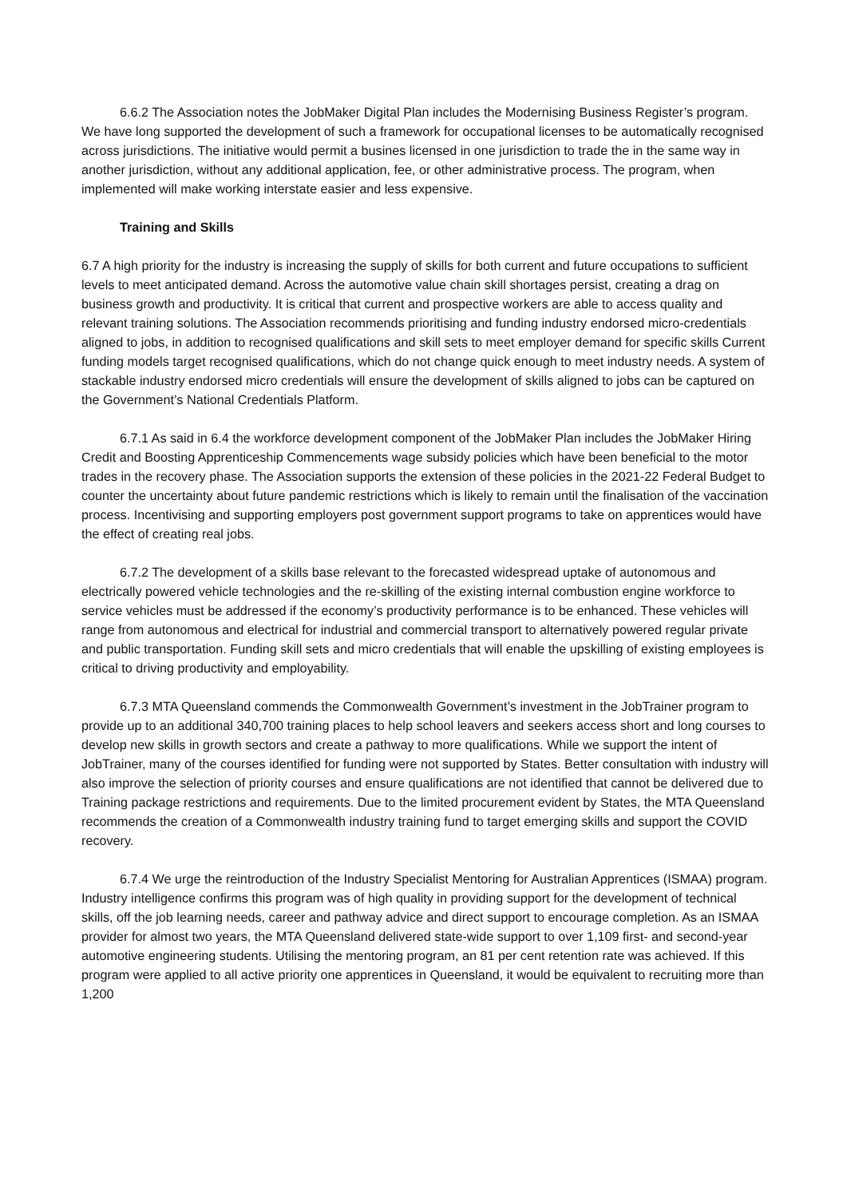6.6.2 The Association notes the JobMaker Digital Plan includes the Modernising Business Register’s program. We have long supported the development of such a framework for occupational licenses to be automatically recognised across jurisdictions. The initiative would permit a busines licensed in one jurisdiction to trade the in the same way in another jurisdiction, without any additional application, fee, or other administrative process. The program, when implemented will make working interstate easier and less expensive.
Training and Skills
6.7 A high priority for the industry is increasing the supply of skills for both current and future occupations to sufficient levels to meet anticipated demand. Across the automotive value chain skill shortages persist, creating a drag on business growth and productivity. It is critical that current and prospective workers are able to access quality and relevant training solutions. The Association recommends prioritising and funding industry endorsed micro-credentials aligned to jobs, in addition to recognised qualifications and skill sets to meet employer demand for specific skills Current funding models target recognised qualifications, which do not change quick enough to meet industry needs. A system of stackable industry endorsed micro credentials will ensure the development of skills aligned to jobs can be captured on the Government’s National Credentials Platform.
6.7.1 As said in 6.4 the workforce development component of the JobMaker Plan includes the JobMaker Hiring Credit and Boosting Apprenticeship Commencements wage subsidy policies which have been beneficial to the motor trades in the recovery phase. The Association supports the extension of these policies in the 2021-22 Federal Budget to counter the uncertainty about future pandemic restrictions which is likely to remain until the finalisation of the vaccination process. Incentivising and supporting employers post government support programs to take on apprentices would have the effect of creating real jobs.
6.7.2 The development of a skills base relevant to the forecasted widespread uptake of autonomous and electrically powered vehicle technologies and the re-skilling of the existing internal combustion engine workforce to service vehicles must be addressed if the economy’s productivity performance is to be enhanced. These vehicles will range from autonomous and electrical for industrial and commercial transport to alternatively powered regular private and public transportation. Funding skill sets and micro credentials that will enable the upskilling of existing employees is critical to driving productivity and employability.
6.7.3 MTA Queensland commends the Commonwealth Government’s investment in the JobTrainer program to provide up to an additional 340,700 training places to help school leavers and seekers access short and long courses to develop new skills in growth sectors and create a pathway to more qualifications. While we support the intent of JobTrainer, many of the courses identified for funding were not supported by States. Better consultation with industry will also improve the selection of priority courses and ensure qualifications are not identified that cannot be delivered due to Training package restrictions and requirements. Due to the limited procurement evident by States, the MTA Queensland recommends the creation of a Commonwealth industry training fund to target emerging skills and support the COVID recovery.
6.7.4 We urge the reintroduction of the Industry Specialist Mentoring for Australian Apprentices (ISMAA) program. Industry intelligence confirms this program was of high quality in providing support for the development of technical skills, off the job learning needs, career and pathway advice and direct support to encourage completion. As an ISMAA provider for almost two years, the MTA Queensland delivered state-wide support to over 1,109 first- and second-year automotive engineering students. Utilising the mentoring program, an 81 per cent retention rate was achieved. If this program were applied to all active priority one apprentices in Queensland, it would be equivalent to recruiting more than 1,200